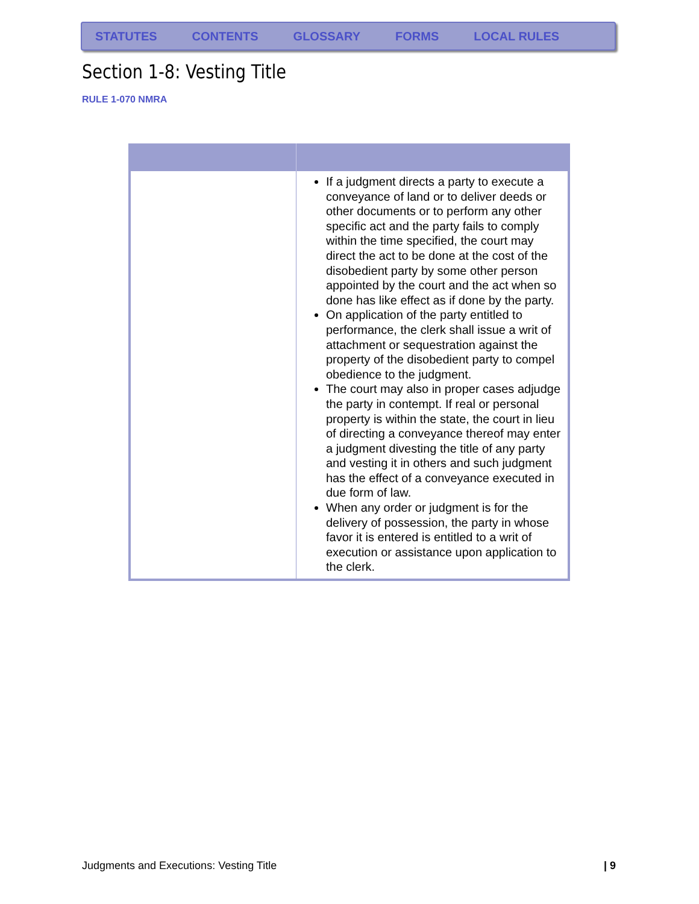STATUTES CONTENTS GLOSSARY FORMS LOCAL RULES
Section 1-8: Vesting Title
RULE 1-070 NMRA
| | If a judgment directs a party to execute a conveyance of land or to deliver deeds or other documents or to perform any other specific act and the party fails to comply within the time specified, the court may direct the act to be done at the cost of the disobedient party by some other person appointed by the court and the act when so done has like effect as if done by the party. On application of the party entitled to performance, the clerk shall issue a writ of attachment or sequestration against the property of the disobedient party to compel obedience to the judgment. The court may also in proper cases adjudge the party in contempt. If real or personal property is within the state, the court in lieu of directing a conveyance thereof may enter a judgment divesting the title of any party and vesting it in others and such judgment has the effect of a conveyance executed in due form of law. When any order or judgment is for the delivery of possession, the party in whose favor it is entered is entitled to a writ of execution or assistance upon application to the clerk. |
Judgments and Executions: Vesting Title
| 9